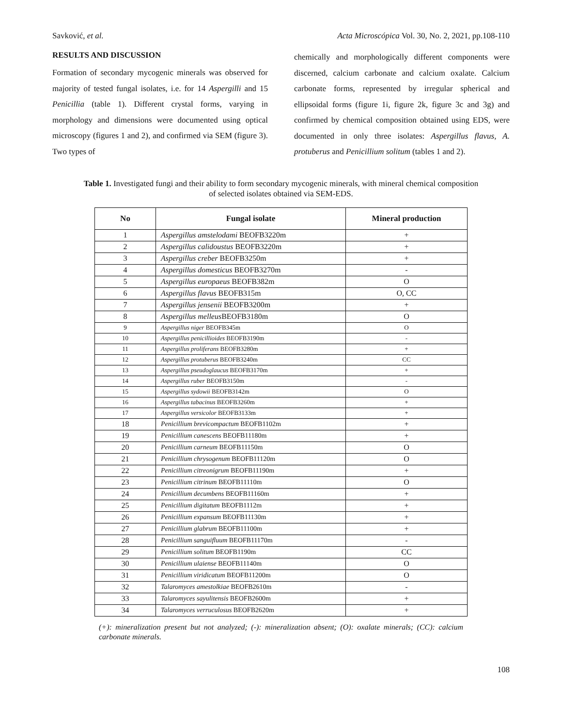Savković, et al. Acta Microscópica Vol. 30, No. 2, 2021, pp.108-110
RESULTS AND DISCUSSION
Formation of secondary mycogenic minerals was observed for majority of tested fungal isolates, i.e. for 14 Aspergilli and 15 Penicillia (table 1). Different crystal forms, varying in morphology and dimensions were documented using optical microscopy (figures 1 and 2), and confirmed via SEM (figure 3). Two types of
chemically and morphologically different components were discerned, calcium carbonate and calcium oxalate. Calcium carbonate forms, represented by irregular spherical and ellipsoidal forms (figure 1i, figure 2k, figure 3c and 3g) and confirmed by chemical composition obtained using EDS, were documented in only three isolates: Aspergillus flavus, A. protuberus and Penicillium solitum (tables 1 and 2).
Table 1. Investigated fungi and their ability to form secondary mycogenic minerals, with mineral chemical composition of selected isolates obtained via SEM-EDS.
| No | Fungal isolate | Mineral production |
| --- | --- | --- |
| 1 | Aspergillus amstelodami BEOFB3220m | + |
| 2 | Aspergillus calidoustus BEOFB3220m | + |
| 3 | Aspergillus creber BEOFB3250m | + |
| 4 | Aspergillus domesticus BEOFB3270m | - |
| 5 | Aspergillus europaeus BEOFB382m | O |
| 6 | Aspergillus flavus BEOFB315m | O, CC |
| 7 | Aspergillus jensenii BEOFB3200m | + |
| 8 | Aspergillus melleus BEOFB3180m | O |
| 9 | Aspergillus niger BEOFB345m | O |
| 10 | Aspergillus penicillioides BEOFB3190m | - |
| 11 | Aspergillus proliferans BEOFB3280m | + |
| 12 | Aspergillus protuberus BEOFB3240m | CC |
| 13 | Aspergillus pseudoglaucus BEOFB3170m | + |
| 14 | Aspergillus ruber BEOFB3150m | - |
| 15 | Aspergillus sydowii BEOFB3142m | O |
| 16 | Aspergillus tabacinus BEOFB3260m | + |
| 17 | Aspergillus versicolor BEOFB3133m | + |
| 18 | Penicillium brevicompactum BEOFB1102m | + |
| 19 | Penicillium canescens BEOFB11180m | + |
| 20 | Penicillium carneum BEOFB11150m | O |
| 21 | Penicillium chrysogenum BEOFB11120m | O |
| 22 | Penicillium citreonigrum BEOFB11190m | + |
| 23 | Penicillium citrinum BEOFB11110m | O |
| 24 | Penicillium decumbens BEOFB11160m | + |
| 25 | Penicillium digitatum BEOFB1112m | + |
| 26 | Penicillium expansum BEOFB11130m | + |
| 27 | Penicillium glabrum BEOFB11100m | + |
| 28 | Penicillium sanguifluum BEOFB11170m | - |
| 29 | Penicillium solitum BEOFB1190m | CC |
| 30 | Penicillium ulaiense BEOFB11140m | O |
| 31 | Penicillium viridicatum BEOFB11200m | O |
| 32 | Talaromyces amestolkiae BEOFB2610m | - |
| 33 | Talaromyces sayulitensis BEOFB2600m | + |
| 34 | Talaromyces verruculosus BEOFB2620m | + |
(+): mineralization present but not analyzed; (-): mineralization absent; (O): oxalate minerals; (CC): calcium carbonate minerals.
108